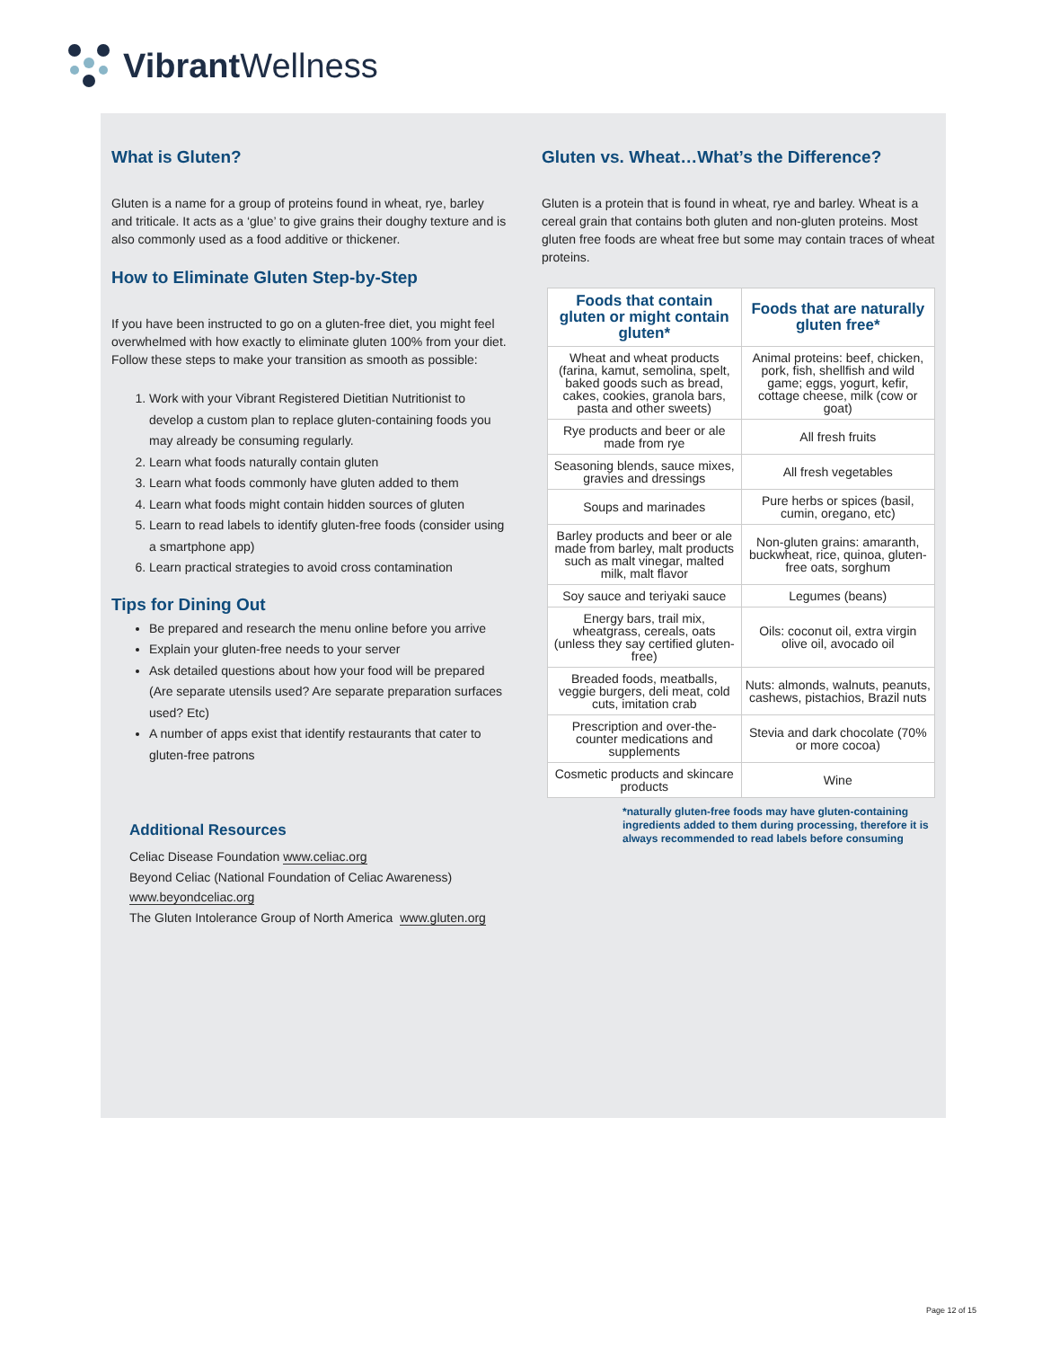Vibrant Wellness
What is Gluten?
Gluten is a name for a group of proteins found in wheat, rye, barley and triticale. It acts as a ‘glue’ to give grains their doughy texture and is also commonly used as a food additive or thickener.
How to Eliminate Gluten Step-by-Step
If you have been instructed to go on a gluten-free diet, you might feel overwhelmed with how exactly to eliminate gluten 100% from your diet. Follow these steps to make your transition as smooth as possible:
1. Work with your Vibrant Registered Dietitian Nutritionist to develop a custom plan to replace gluten-containing foods you may already be consuming regularly.
2. Learn what foods naturally contain gluten
3. Learn what foods commonly have gluten added to them
4. Learn what foods might contain hidden sources of gluten
5. Learn to read labels to identify gluten-free foods (consider using a smartphone app)
6. Learn practical strategies to avoid cross contamination
Tips for Dining Out
Be prepared and research the menu online before you arrive
Explain your gluten-free needs to your server
Ask detailed questions about how your food will be prepared (Are separate utensils used? Are separate preparation surfaces used? Etc)
A number of apps exist that identify restaurants that cater to gluten-free patrons
Additional Resources
Celiac Disease Foundation www.celiac.org
Beyond Celiac (National Foundation of Celiac Awareness)
www.beyondceliac.org
The Gluten Intolerance Group of North America www.gluten.org
Gluten vs. Wheat…What’s the Difference?
Gluten is a protein that is found in wheat, rye and barley. Wheat is a cereal grain that contains both gluten and non-gluten proteins. Most gluten free foods are wheat free but some may contain traces of wheat proteins.
| Foods that contain gluten or might contain gluten* | Foods that are naturally gluten free* |
| --- | --- |
| Wheat and wheat products (farina, kamut, semolina, spelt, baked goods such as bread, cakes, cookies, granola bars, pasta and other sweets) | Animal proteins: beef, chicken, pork, fish, shellfish and wild game; eggs, yogurt, kefir, cottage cheese, milk (cow or goat) |
| Rye products and beer or ale made from rye | All fresh fruits |
| Seasoning blends, sauce mixes, gravies and dressings | All fresh vegetables |
| Soups and marinades | Pure herbs or spices (basil, cumin, oregano, etc) |
| Barley products and beer or ale made from barley, malt products such as malt vinegar, malted milk, malt flavor | Non-gluten grains: amaranth, buckwheat, rice, quinoa, gluten-free oats, sorghum |
| Soy sauce and teriyaki sauce | Legumes (beans) |
| Energy bars, trail mix, wheatgrass, cereals, oats (unless they say certified gluten-free) | Oils: coconut oil, extra virgin olive oil, avocado oil |
| Breaded foods, meatballs, veggie burgers, deli meat, cold cuts, imitation crab | Nuts: almonds, walnuts, peanuts, cashews, pistachios, Brazil nuts |
| Prescription and over-the-counter medications and supplements | Stevia and dark chocolate (70% or more cocoa) |
| Cosmetic products and skincare products | Wine |
*naturally gluten-free foods may have gluten-containing ingredients added to them during processing, therefore it is always recommended to read labels before consuming
Page 12 of 15